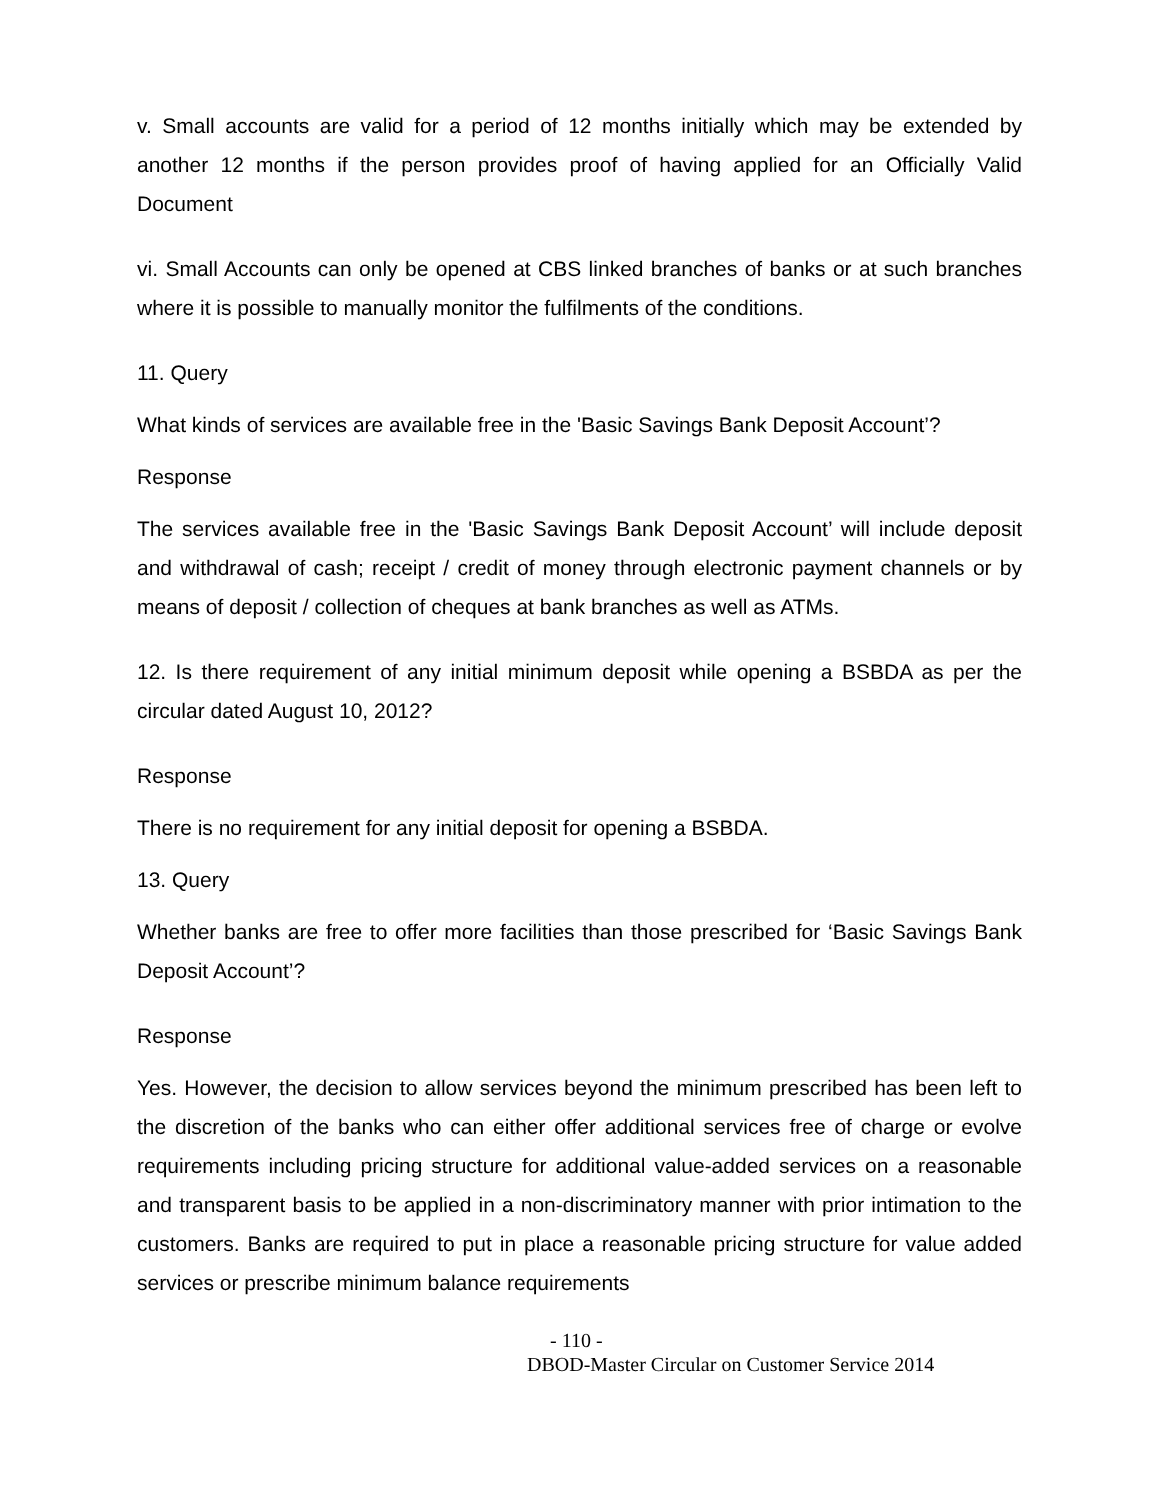v. Small accounts are valid for a period of 12 months initially which may be extended by another 12 months if the person provides proof of having applied for an Officially Valid Document
vi. Small Accounts can only be opened at CBS linked branches of banks or at such branches where it is possible to manually monitor the fulfilments of the conditions.
11. Query
What kinds of services are available free in the 'Basic Savings Bank Deposit Account’?
Response
The services available free in the 'Basic Savings Bank Deposit Account’ will include deposit and withdrawal of cash; receipt / credit of money through electronic payment channels or by means of deposit / collection of cheques at bank branches as well as ATMs.
12. Is there requirement of any initial minimum deposit while opening a BSBDA as per the circular dated August 10, 2012?
Response
There is no requirement for any initial deposit for opening a BSBDA.
13. Query
Whether banks are free to offer more facilities than those prescribed for ‘Basic Savings Bank Deposit Account’?
Response
Yes. However, the decision to allow services beyond the minimum prescribed has been left to the discretion of the banks who can either offer additional services free of charge or evolve requirements including pricing structure for additional value-added services on a reasonable and transparent basis to be applied in a non-discriminatory manner with prior intimation to the customers. Banks are required to put in place a reasonable pricing structure for value added services or prescribe minimum balance requirements
- 110 -
DBOD-Master Circular on Customer Service 2014